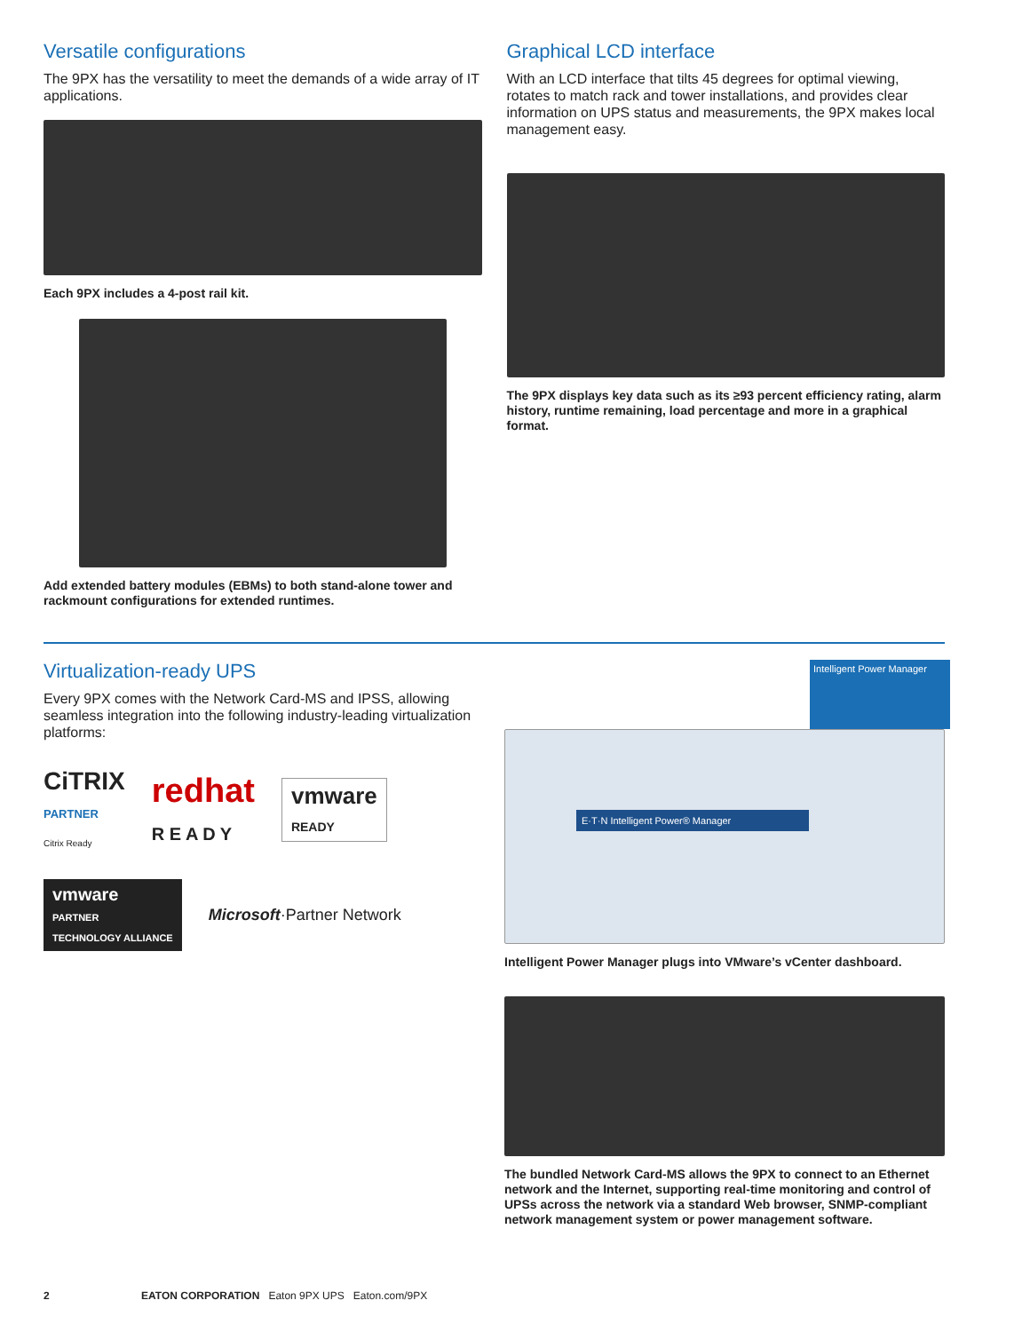Versatile configurations
The 9PX has the versatility to meet the demands of a wide array of IT applications.
Each 9PX includes a 4-post rail kit.
Add extended battery modules (EBMs) to both stand-alone tower and rackmount configurations for extended runtimes.
Graphical LCD interface
With an LCD interface that tilts 45 degrees for optimal viewing, rotates to match rack and tower installations, and provides clear information on UPS status and measurements, the 9PX makes local management easy.
The 9PX displays key data such as its ≥93 percent efficiency rating, alarm history, runtime remaining, load percentage and more in a graphical format.
Virtualization-ready UPS
Every 9PX comes with the Network Card-MS and IPSS, allowing seamless integration into the following industry-leading virtualization platforms:
CiTRIX
PARTNER
Citrix Ready
redhat
R E A D Y
vmware
READY
vmware
PARTNER
TECHNOLOGY ALLIANCE
Microsoft·Partner Network
Intelligent Power Manager
E·T·N Intelligent Power® Manager
Intelligent Power Manager plugs into VMware’s vCenter dashboard.
The bundled Network Card-MS allows the 9PX to connect to an Ethernet network and the Internet, supporting real-time monitoring and control of UPSs across the network via a standard Web browser, SNMP-compliant network management system or power management software.
2 EATON CORPORATION Eaton 9PX UPS Eaton.com/9PX